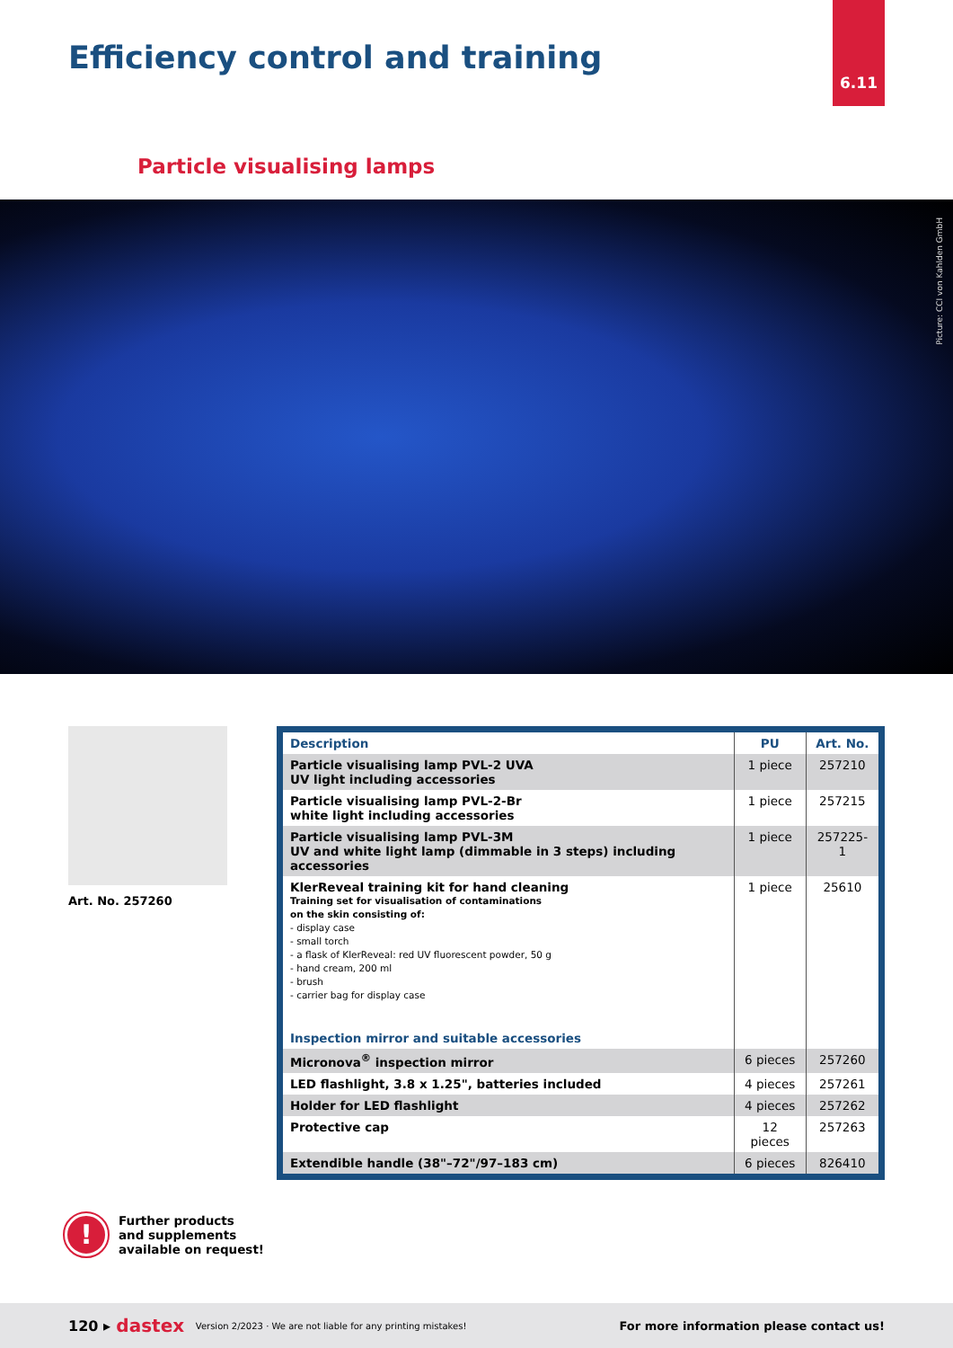6.11
Efficiency control and training
Particle visualising lamps
Picture: CCI von Kahlden GmbH
Art. No. 257260
| Description | PU | Art. No. |
| --- | --- | --- |
| Particle visualising lamp PVL-2 UVA UV light including accessories | 1 piece | 257210 |
| Particle visualising lamp PVL-2-Br white light including accessories | 1 piece | 257215 |
| Particle visualising lamp PVL-3M UV and white light lamp (dimmable in 3 steps) including accessories | 1 piece | 257225-1 |
| KlerReveal training kit for hand cleaning Training set for visualisation of contaminations on the skin consisting of: - display case - small torch - a flask of KlerReveal: red UV fluorescent powder, 50 g - hand cream, 200 ml - brush - carrier bag for display case Inspection mirror and suitable accessories | 1 piece | 25610 |
| Micronova<sup>®</sup> inspection mirror | 6 pieces | 257260 |
| LED flashlight, 3.8 x 1.25", batteries included | 4 pieces | 257261 |
| Holder for LED flashlight | 4 pieces | 257262 |
| Protective cap | 12 pieces | 257263 |
| Extendible handle (38"–72"/97–183 cm) | 6 pieces | 826410 |
!
Further products
and supplements
available on request!
120 ▸ dastex Version 2/2023 · We are not liable for any printing mistakes! For more information please contact us!